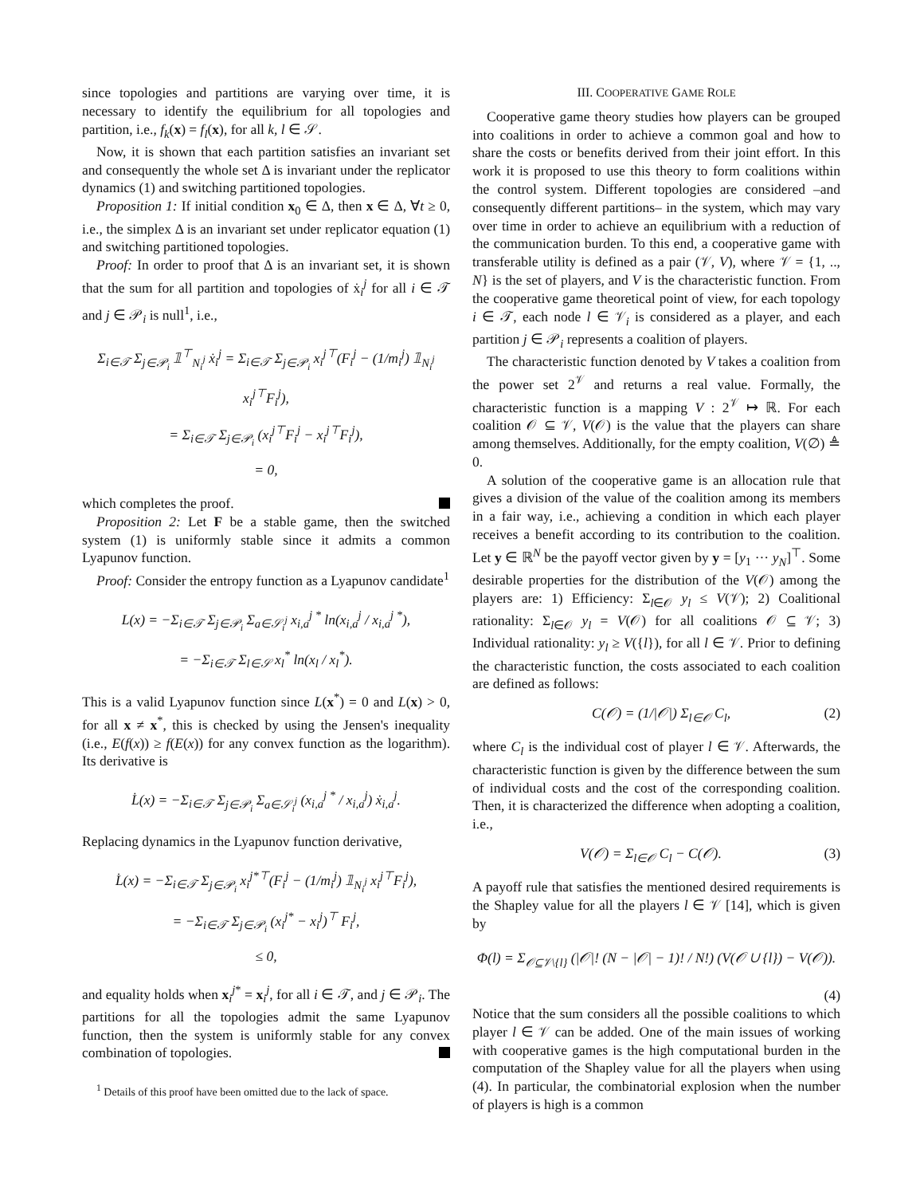since topologies and partitions are varying over time, it is necessary to identify the equilibrium for all topologies and partition, i.e., f<sub>k</sub>(x) = f<sub>l</sub>(x), for all k, l ∈ 𝒮.
Now, it is shown that each partition satisfies an invariant set and consequently the whole set Δ is invariant under the replicator dynamics (1) and switching partitioned topologies.
Proposition 1: If initial condition x<sub>0</sub> ∈ Δ, then x ∈ Δ, ∀t ≥ 0, i.e., the simplex Δ is an invariant set under replicator equation (1) and switching partitioned topologies.
Proof: In order to proof that Δ is an invariant set, it is shown that the sum for all partition and topologies of ẋ<sub>i</sub><sup>j</sup> for all i ∈ 𝒯 and j ∈ 𝒫<sub>i</sub> is null<sup>1</sup>, i.e.,
Σ<sub>i∈𝒯</sub> Σ<sub>j∈𝒫<sub>i</sub></sub> 𝟙<sup>⊤</sup><sub>N<sub>i</sub><sup>j</sup></sub> ẋ<sub>i</sub><sup>j</sup> = Σ<sub>i∈𝒯</sub> Σ<sub>j∈𝒫<sub>i</sub></sub> x<sub>i</sub><sup>j⊤</sup>(F<sub>i</sub><sup>j</sup> − (1/m<sub>i</sub><sup>j</sup>) 𝟙<sub>N<sub>i</sub><sup>j</sup></sub> x<sub>i</sub><sup>j⊤</sup>F<sub>i</sub><sup>j</sup>),
= Σ<sub>i∈𝒯</sub> Σ<sub>j∈𝒫<sub>i</sub></sub> (x<sub>i</sub><sup>j⊤</sup>F<sub>i</sub><sup>j</sup> − x<sub>i</sub><sup>j⊤</sup>F<sub>i</sub><sup>j</sup>),
= 0,
which completes the proof.
Proposition 2: Let F be a stable game, then the switched system (1) is uniformly stable since it admits a common Lyapunov function.
Proof: Consider the entropy function as a Lyapunov candidate<sup>1</sup>
L(x) = −Σ<sub>i∈𝒯</sub> Σ<sub>j∈𝒫<sub>i</sub></sub> Σ<sub>a∈𝒮<sub>i</sub><sup>j</sup></sub> x<sub>i,a</sub><sup>j *</sup> ln(x<sub>i,a</sub><sup>j</sup> / x<sub>i,a</sub><sup>j *</sup>),
= −Σ<sub>i∈𝒯</sub> Σ<sub>l∈𝒮</sub> x<sub>l</sub><sup>*</sup> ln(x<sub>l</sub> / x<sub>l</sub><sup>*</sup>).
This is a valid Lyapunov function since L(x<sup>*</sup>) = 0 and L(x) > 0, for all x ≠ x<sup>*</sup>, this is checked by using the Jensen's inequality (i.e., E(f(x)) ≥ f(E(x)) for any convex function as the logarithm). Its derivative is
L̇(x) = −Σ<sub>i∈𝒯</sub> Σ<sub>j∈𝒫<sub>i</sub></sub> Σ<sub>a∈𝒮<sub>i</sub><sup>j</sup></sub> (x<sub>i,a</sub><sup>j *</sup> / x<sub>i,a</sub><sup>j</sup>) ẋ<sub>i,a</sub><sup>j</sup>.
Replacing dynamics in the Lyapunov function derivative,
L̇(x) = −Σ<sub>i∈𝒯</sub> Σ<sub>j∈𝒫<sub>i</sub></sub> x<sub>i</sub><sup>j*⊤</sup>(F<sub>i</sub><sup>j</sup> − (1/m<sub>i</sub><sup>j</sup>) 𝟙<sub>N<sub>i</sub><sup>j</sup></sub> x<sub>i</sub><sup>j⊤</sup>F<sub>i</sub><sup>j</sup>),
= −Σ<sub>i∈𝒯</sub> Σ<sub>j∈𝒫<sub>i</sub></sub> (x<sub>i</sub><sup>j*</sup> − x<sub>i</sub><sup>j</sup>)<sup>⊤</sup> F<sub>i</sub><sup>j</sup>,
≤ 0,
and equality holds when x<sub>i</sub><sup>j*</sup> = x<sub>i</sub><sup>j</sup>, for all i ∈ 𝒯, and j ∈ 𝒫<sub>i</sub>. The partitions for all the topologies admit the same Lyapunov function, then the system is uniformly stable for any convex combination of topologies.
<sup>1</sup> Details of this proof have been omitted due to the lack of space.
III. COOPERATIVE GAME ROLE
Cooperative game theory studies how players can be grouped into coalitions in order to achieve a common goal and how to share the costs or benefits derived from their joint effort. In this work it is proposed to use this theory to form coalitions within the control system. Different topologies are considered –and consequently different partitions– in the system, which may vary over time in order to achieve an equilibrium with a reduction of the communication burden. To this end, a cooperative game with transferable utility is defined as a pair (𝒱, V), where 𝒱 = {1, .., N} is the set of players, and V is the characteristic function. From the cooperative game theoretical point of view, for each topology i ∈ 𝒯, each node l ∈ 𝒱<sub>i</sub> is considered as a player, and each partition j ∈ 𝒫<sub>i</sub> represents a coalition of players.
The characteristic function denoted by V takes a coalition from the power set 2<sup>𝒱</sup> and returns a real value. Formally, the characteristic function is a mapping V : 2<sup>𝒱</sup> ↦ ℝ. For each coalition 𝒪 ⊆ 𝒱, V(𝒪) is the value that the players can share among themselves. Additionally, for the empty coalition, V(∅) ≜ 0.
A solution of the cooperative game is an allocation rule that gives a division of the value of the coalition among its members in a fair way, i.e., achieving a condition in which each player receives a benefit according to its contribution to the coalition. Let y ∈ ℝ<sup>N</sup> be the payoff vector given by y = [y<sub>1</sub> ··· y<sub>N</sub>]<sup>⊤</sup>. Some desirable properties for the distribution of the V(𝒪) among the players are: 1) Efficiency: Σ<sub>l∈𝒪</sub> y<sub>l</sub> ≤ V(𝒱); 2) Coalitional rationality: Σ<sub>l∈𝒪</sub> y<sub>l</sub> = V(𝒪) for all coalitions 𝒪 ⊆ 𝒱; 3) Individual rationality: y<sub>l</sub> ≥ V({l}), for all l ∈ 𝒱. Prior to defining the characteristic function, the costs associated to each coalition are defined as follows:
C(𝒪) = (1/|𝒪|) Σ<sub>l∈𝒪</sub> C<sub>l</sub>, (2)
where C<sub>l</sub> is the individual cost of player l ∈ 𝒱. Afterwards, the characteristic function is given by the difference between the sum of individual costs and the cost of the corresponding coalition. Then, it is characterized the difference when adopting a coalition, i.e.,
V(𝒪) = Σ<sub>l∈𝒪</sub> C<sub>l</sub> − C(𝒪). (3)
A payoff rule that satisfies the mentioned desired requirements is the Shapley value for all the players l ∈ 𝒱 [14], which is given by
Φ(l) = Σ<sub>𝒪⊆𝒱\{l}</sub> (|𝒪|! (N − |𝒪| − 1)! / N!) (V(𝒪 ∪ {l}) − V(𝒪)).
(4)
Notice that the sum considers all the possible coalitions to which player l ∈ 𝒱 can be added. One of the main issues of working with cooperative games is the high computational burden in the computation of the Shapley value for all the players when using (4). In particular, the combinatorial explosion when the number of players is high is a common